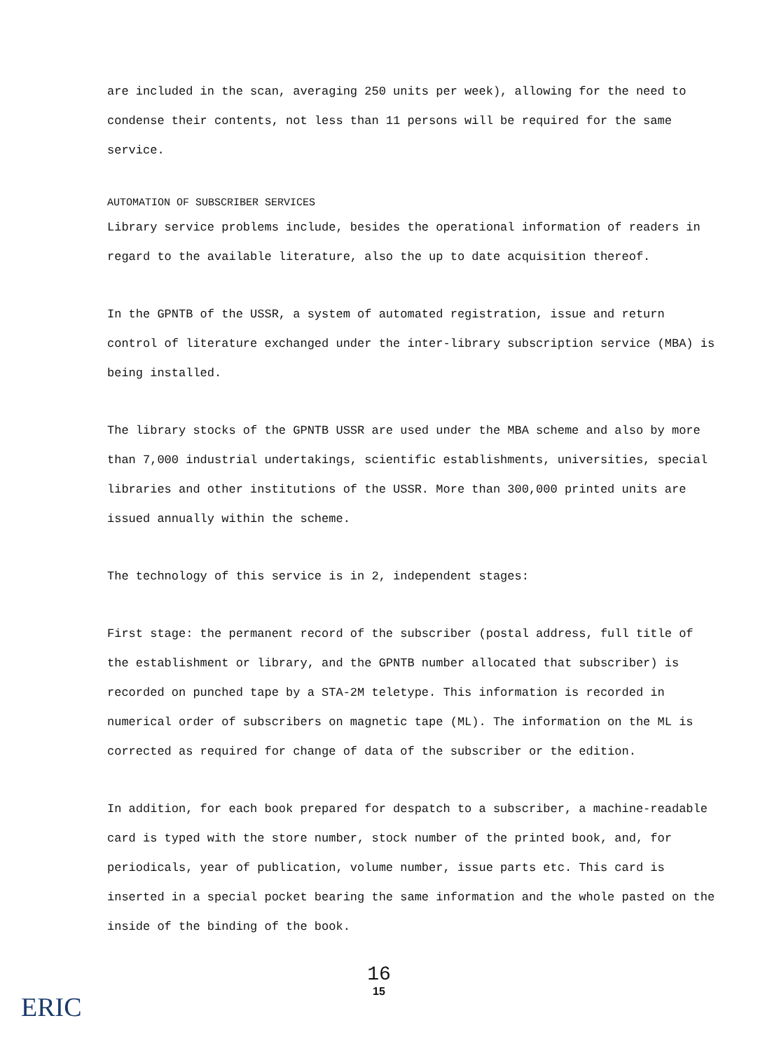are included in the scan, averaging 250 units per week), allowing for the need to condense their contents, not less than 11 persons will be required for the same service.
AUTOMATION OF SUBSCRIBER SERVICES
Library service problems include, besides the operational information of readers in regard to the available literature, also the up to date acquisition thereof.
In the GPNTB of the USSR, a system of automated registration, issue and return control of literature exchanged under the inter-library subscription service (MBA) is being installed.
The library stocks of the GPNTB USSR are used under the MBA scheme and also by more than 7,000 industrial undertakings, scientific establishments, universities, special libraries and other institutions of the USSR. More than 300,000 printed units are issued annually within the scheme.
The technology of this service is in 2, independent stages:
First stage: the permanent record of the subscriber (postal address, full title of the establishment or library, and the GPNTB number allocated that subscriber) is recorded on punched tape by a STA-2M teletype. This information is recorded in numerical order of subscribers on magnetic tape (ML). The information on the ML is corrected as required for change of data of the subscriber or the edition.
In addition, for each book prepared for despatch to a subscriber, a machine-readable card is typed with the store number, stock number of the printed book, and, for periodicals, year of publication, volume number, issue parts etc. This card is inserted in a special pocket bearing the same information and the whole pasted on the inside of the binding of the book.
16
15
ERIC